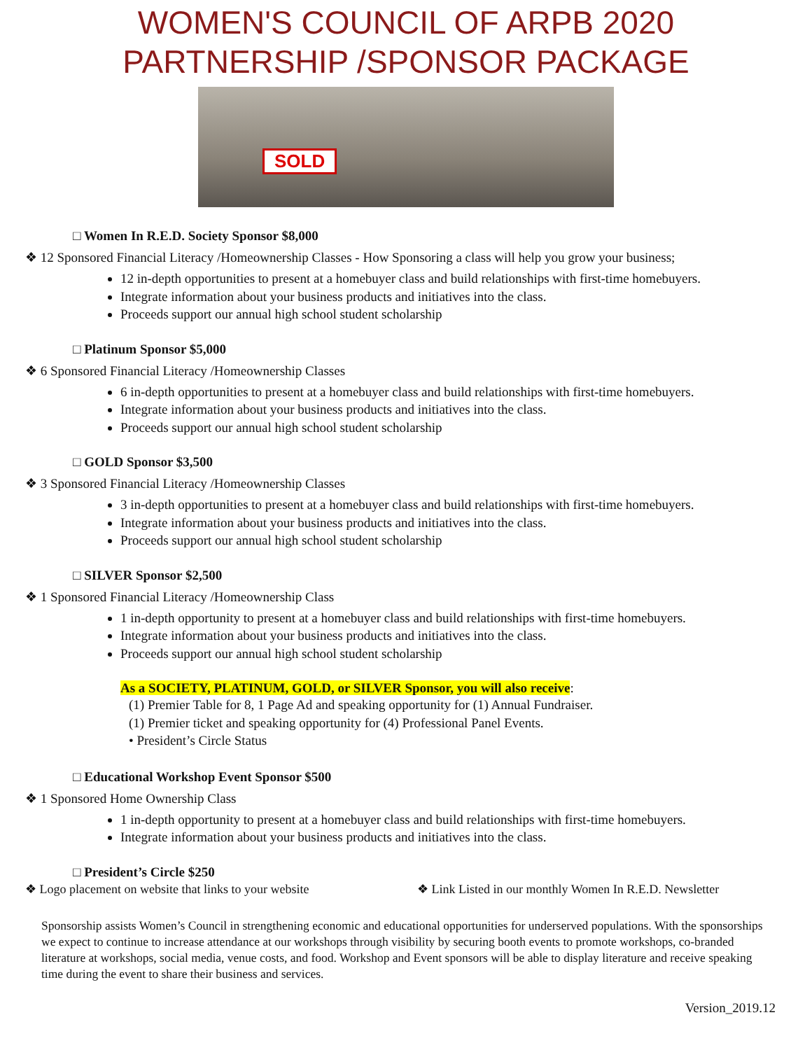WOMEN'S COUNCIL OF ARPB 2020
PARTNERSHIP /SPONSOR PACKAGE
SOLD
□ Women In R.E.D. Society Sponsor $8,000
❖ 12 Sponsored Financial Literacy /Homeownership Classes - How Sponsoring a class will help you grow your business;
12 in-depth opportunities to present at a homebuyer class and build relationships with first-time homebuyers.
Integrate information about your business products and initiatives into the class.
Proceeds support our annual high school student scholarship
□ Platinum Sponsor $5,000
❖ 6 Sponsored Financial Literacy /Homeownership Classes
6 in-depth opportunities to present at a homebuyer class and build relationships with first-time homebuyers.
Integrate information about your business products and initiatives into the class.
Proceeds support our annual high school student scholarship
□ GOLD Sponsor $3,500
❖ 3 Sponsored Financial Literacy /Homeownership Classes
3 in-depth opportunities to present at a homebuyer class and build relationships with first-time homebuyers.
Integrate information about your business products and initiatives into the class.
Proceeds support our annual high school student scholarship
□ SILVER Sponsor $2,500
❖ 1 Sponsored Financial Literacy /Homeownership Class
1 in-depth opportunity to present at a homebuyer class and build relationships with first-time homebuyers.
Integrate information about your business products and initiatives into the class.
Proceeds support our annual high school student scholarship
As a SOCIETY, PLATINUM, GOLD, or SILVER Sponsor, you will also receive:
(1) Premier Table for 8, 1 Page Ad and speaking opportunity for (1) Annual Fundraiser.
(1) Premier ticket and speaking opportunity for (4) Professional Panel Events.
• President’s Circle Status
□ Educational Workshop Event Sponsor $500
❖ 1 Sponsored Home Ownership Class
1 in-depth opportunity to present at a homebuyer class and build relationships with first-time homebuyers.
Integrate information about your business products and initiatives into the class.
□ President’s Circle $250
❖ Logo placement on website that links to your website
❖ Link Listed in our monthly Women In R.E.D. Newsletter
Sponsorship assists Women’s Council in strengthening economic and educational opportunities for underserved populations. With the sponsorships we expect to continue to increase attendance at our workshops through visibility by securing booth events to promote workshops, co-branded literature at workshops, social media, venue costs, and food. Workshop and Event sponsors will be able to display literature and receive speaking time during the event to share their business and services.
Version_2019.12